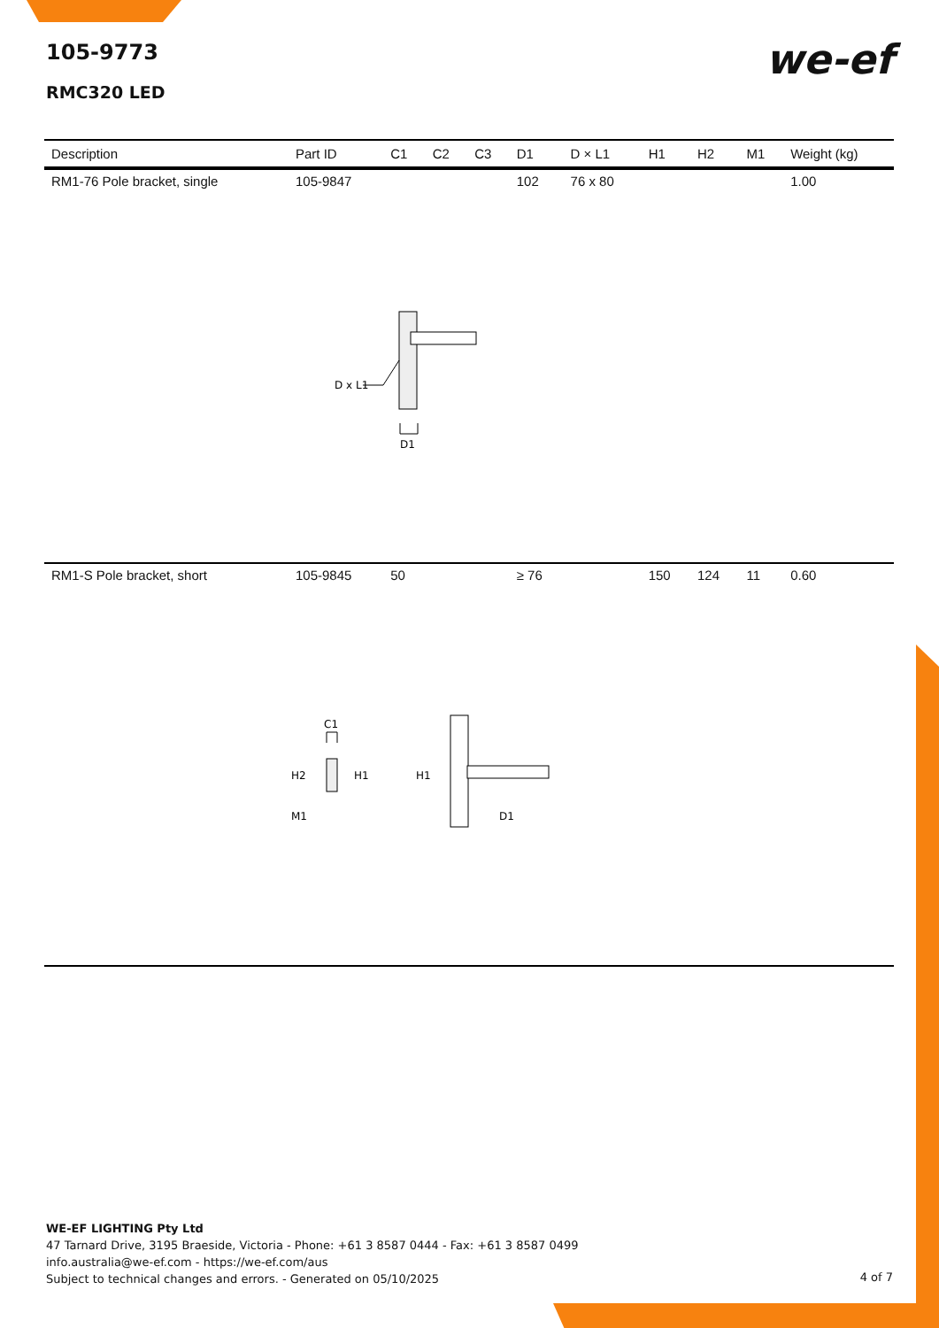105-9773
RMC320 LED
we-ef
| Description | Part ID | C1 | C2 | C3 | D1 | D × L1 | H1 | H2 | M1 | Weight (kg) |
| --- | --- | --- | --- | --- | --- | --- | --- | --- | --- | --- |
| RM1-76 Pole bracket, single | 105-9847 | | | | 102 | 76 x 80 | | | | 1.00 |
| RM1-S Pole bracket, short | 105-9845 | 50 | | | ≥ 76 | | 150 | 124 | 11 | 0.60 |
D x L1
D1
C1
H2
H1
M1
H1
D1
WE-EF LIGHTING Pty Ltd
47 Tarnard Drive, 3195 Braeside, Victoria - Phone: +61 3 8587 0444 - Fax: +61 3 8587 0499
info.australia@we-ef.com - https://we-ef.com/aus
Subject to technical changes and errors. - Generated on 05/10/2025
4 of 7